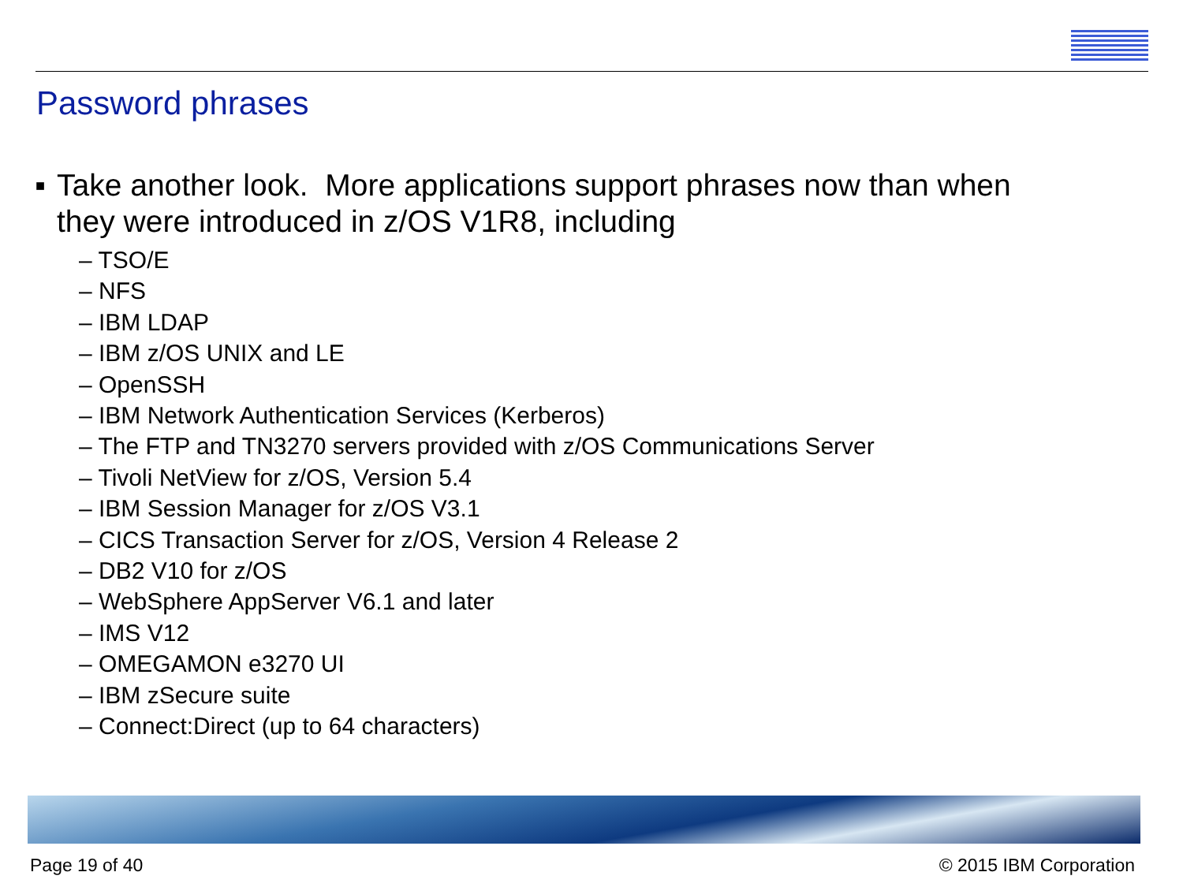Password phrases
■
Take another look. More applications support phrases now than when
they were introduced in z/OS V1R8, including
– TSO/E
– NFS
– IBM LDAP
– IBM z/OS UNIX and LE
– OpenSSH
– IBM Network Authentication Services (Kerberos)
– The FTP and TN3270 servers provided with z/OS Communications Server
– Tivoli NetView for z/OS, Version 5.4
– IBM Session Manager for z/OS V3.1
– CICS Transaction Server for z/OS, Version 4 Release 2
– DB2 V10 for z/OS
– WebSphere AppServer V6.1 and later
– IMS V12
– OMEGAMON e3270 UI
– IBM zSecure suite
– Connect:Direct (up to 64 characters)
Page 19 of 40 © 2015 IBM Corporation